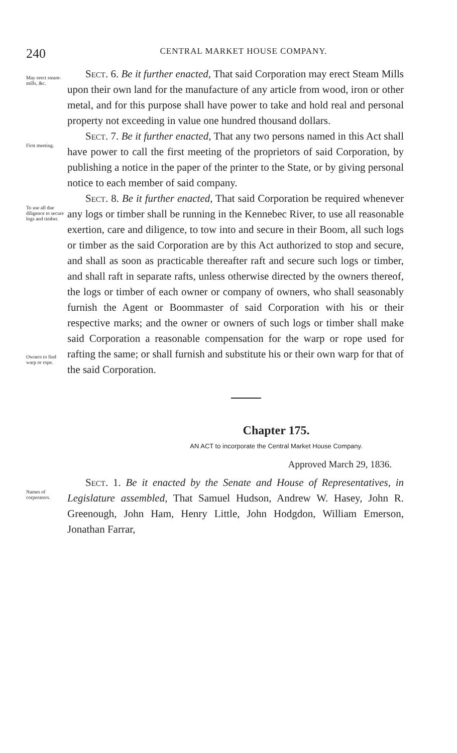240
CENTRAL MARKET HOUSE COMPANY.
May erect steam-mills, &c.
Sect. 6. Be it further enacted, That said Corporation may erect Steam Mills upon their own land for the manufacture of any article from wood, iron or other metal, and for this purpose shall have power to take and hold real and personal property not exceeding in value one hundred thousand dollars.
First meeting.
Sect. 7. Be it further enacted, That any two persons named in this Act shall have power to call the first meeting of the proprietors of said Corporation, by publishing a notice in the paper of the printer to the State, or by giving personal notice to each member of said company.
To use all due diligence to secure logs and timber.
Owners to find warp or rope.
Sect. 8. Be it further enacted, That said Corporation be required whenever any logs or timber shall be running in the Kennebec River, to use all reasonable exertion, care and diligence, to tow into and secure in their Boom, all such logs or timber as the said Corporation are by this Act authorized to stop and secure, and shall as soon as practicable thereafter raft and secure such logs or timber, and shall raft in separate rafts, unless otherwise directed by the owners thereof, the logs or timber of each owner or company of owners, who shall seasonably furnish the Agent or Boommaster of said Corporation with his or their respective marks; and the owner or owners of such logs or timber shall make said Corporation a reasonable compensation for the warp or rope used for rafting the same; or shall furnish and substitute his or their own warp for that of the said Corporation.
Chapter 175.
AN ACT to incorporate the Central Market House Company.
Approved March 29, 1836.
Names of corporators.
Sect. 1. Be it enacted by the Senate and House of Representatives, in Legislature assembled, That Samuel Hudson, Andrew W. Hasey, John R. Greenough, John Ham, Henry Little, John Hodgdon, William Emerson, Jonathan Farrar,